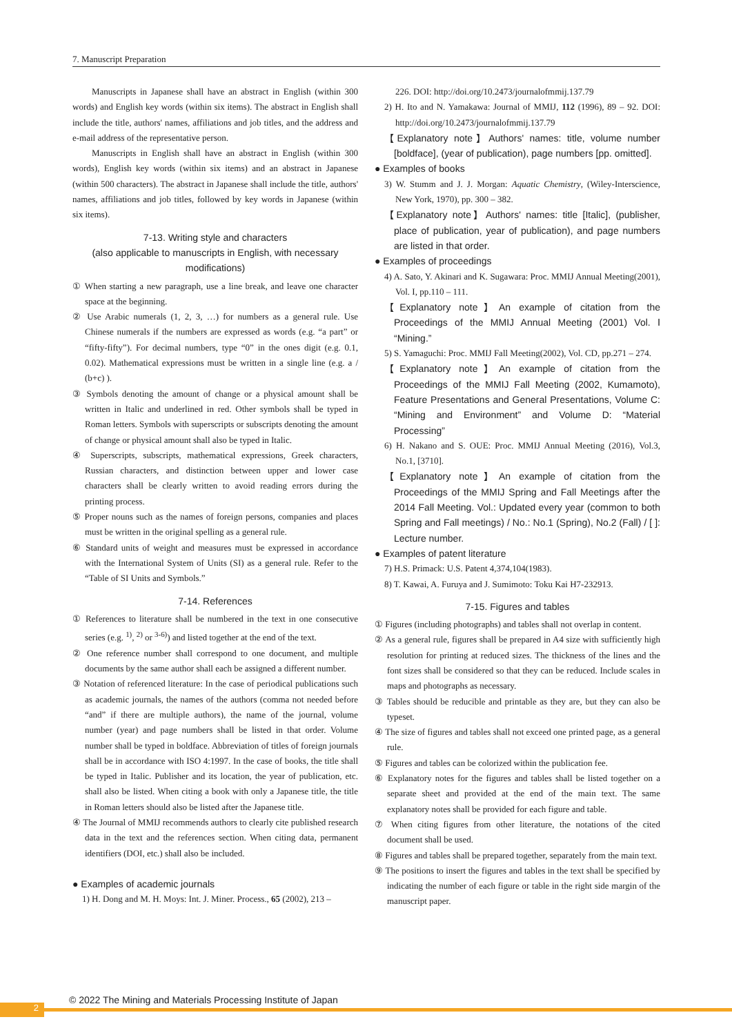7. Manuscript Preparation
Manuscripts in Japanese shall have an abstract in English (within 300 words) and English key words (within six items). The abstract in English shall include the title, authors' names, affiliations and job titles, and the address and e-mail address of the representative person.
Manuscripts in English shall have an abstract in English (within 300 words), English key words (within six items) and an abstract in Japanese (within 500 characters). The abstract in Japanese shall include the title, authors' names, affiliations and job titles, followed by key words in Japanese (within six items).
7-13. Writing style and characters
(also applicable to manuscripts in English, with necessary modifications)
① When starting a new paragraph, use a line break, and leave one character space at the beginning.
② Use Arabic numerals (1, 2, 3, …) for numbers as a general rule. Use Chinese numerals if the numbers are expressed as words (e.g. “a part” or “fifty-fifty”). For decimal numbers, type “0” in the ones digit (e.g. 0.1, 0.02). Mathematical expressions must be written in a single line (e.g. a / (b+c) ).
③ Symbols denoting the amount of change or a physical amount shall be written in Italic and underlined in red. Other symbols shall be typed in Roman letters. Symbols with superscripts or subscripts denoting the amount of change or physical amount shall also be typed in Italic.
④ Superscripts, subscripts, mathematical expressions, Greek characters, Russian characters, and distinction between upper and lower case characters shall be clearly written to avoid reading errors during the printing process.
⑤ Proper nouns such as the names of foreign persons, companies and places must be written in the original spelling as a general rule.
⑥ Standard units of weight and measures must be expressed in accordance with the International System of Units (SI) as a general rule. Refer to the “Table of SI Units and Symbols.”
7-14. References
① References to literature shall be numbered in the text in one consecutive series (e.g. <sup>1)</sup>, <sup>2)</sup> or <sup>3-6)</sup>) and listed together at the end of the text.
② One reference number shall correspond to one document, and multiple documents by the same author shall each be assigned a different number.
③ Notation of referenced literature: In the case of periodical publications such as academic journals, the names of the authors (comma not needed before “and” if there are multiple authors), the name of the journal, volume number (year) and page numbers shall be listed in that order. Volume number shall be typed in boldface. Abbreviation of titles of foreign journals shall be in accordance with ISO 4:1997. In the case of books, the title shall be typed in Italic. Publisher and its location, the year of publication, etc. shall also be listed. When citing a book with only a Japanese title, the title in Roman letters should also be listed after the Japanese title.
④ The Journal of MMIJ recommends authors to clearly cite published research data in the text and the references section. When citing data, permanent identifiers (DOI, etc.) shall also be included.
● Examples of academic journals
1) H. Dong and M. H. Moys: Int. J. Miner. Process., 65 (2002), 213 –
226. DOI: http://doi.org/10.2473/journalofmmij.137.79
2) H. Ito and N. Yamakawa: Journal of MMIJ, 112 (1996), 89 – 92. DOI: http://doi.org/10.2473/journalofmmij.137.79
【Explanatory note】Authors' names: title, volume number [boldface], (year of publication), page numbers [pp. omitted].
● Examples of books
3) W. Stumm and J. J. Morgan: Aquatic Chemistry, (Wiley-Interscience, New York, 1970), pp. 300 – 382.
【Explanatory note】Authors' names: title [Italic], (publisher, place of publication, year of publication), and page numbers are listed in that order.
● Examples of proceedings
4) A. Sato, Y. Akinari and K. Sugawara: Proc. MMIJ Annual Meeting(2001), Vol. I, pp.110 – 111.
【Explanatory note】An example of citation from the Proceedings of the MMIJ Annual Meeting (2001) Vol. Ⅰ “Mining.”
5) S. Yamaguchi: Proc. MMIJ Fall Meeting(2002), Vol. CD, pp.271 – 274.
【Explanatory note】An example of citation from the Proceedings of the MMIJ Fall Meeting (2002, Kumamoto), Feature Presentations and General Presentations, Volume C: “Mining and Environment” and Volume D: “Material Processing”
6) H. Nakano and S. OUE: Proc. MMIJ Annual Meeting (2016), Vol.3, No.1, [3710].
【Explanatory note】An example of citation from the Proceedings of the MMIJ Spring and Fall Meetings after the 2014 Fall Meeting. Vol.: Updated every year (common to both Spring and Fall meetings) / No.: No.1 (Spring), No.2 (Fall) / [ ]: Lecture number.
● Examples of patent literature
7) H.S. Primack: U.S. Patent 4,374,104(1983).
8) T. Kawai, A. Furuya and J. Sumimoto: Toku Kai H7-232913.
7-15. Figures and tables
① Figures (including photographs) and tables shall not overlap in content.
② As a general rule, figures shall be prepared in A4 size with sufficiently high resolution for printing at reduced sizes. The thickness of the lines and the font sizes shall be considered so that they can be reduced. Include scales in maps and photographs as necessary.
③ Tables should be reducible and printable as they are, but they can also be typeset.
④ The size of figures and tables shall not exceed one printed page, as a general rule.
⑤ Figures and tables can be colorized within the publication fee.
⑥ Explanatory notes for the figures and tables shall be listed together on a separate sheet and provided at the end of the main text. The same explanatory notes shall be provided for each figure and table.
⑦ When citing figures from other literature, the notations of the cited document shall be used.
⑧ Figures and tables shall be prepared together, separately from the main text.
⑨ The positions to insert the figures and tables in the text shall be specified by indicating the number of each figure or table in the right side margin of the manuscript paper.
© 2022 The Mining and Materials Processing Institute of Japan
2